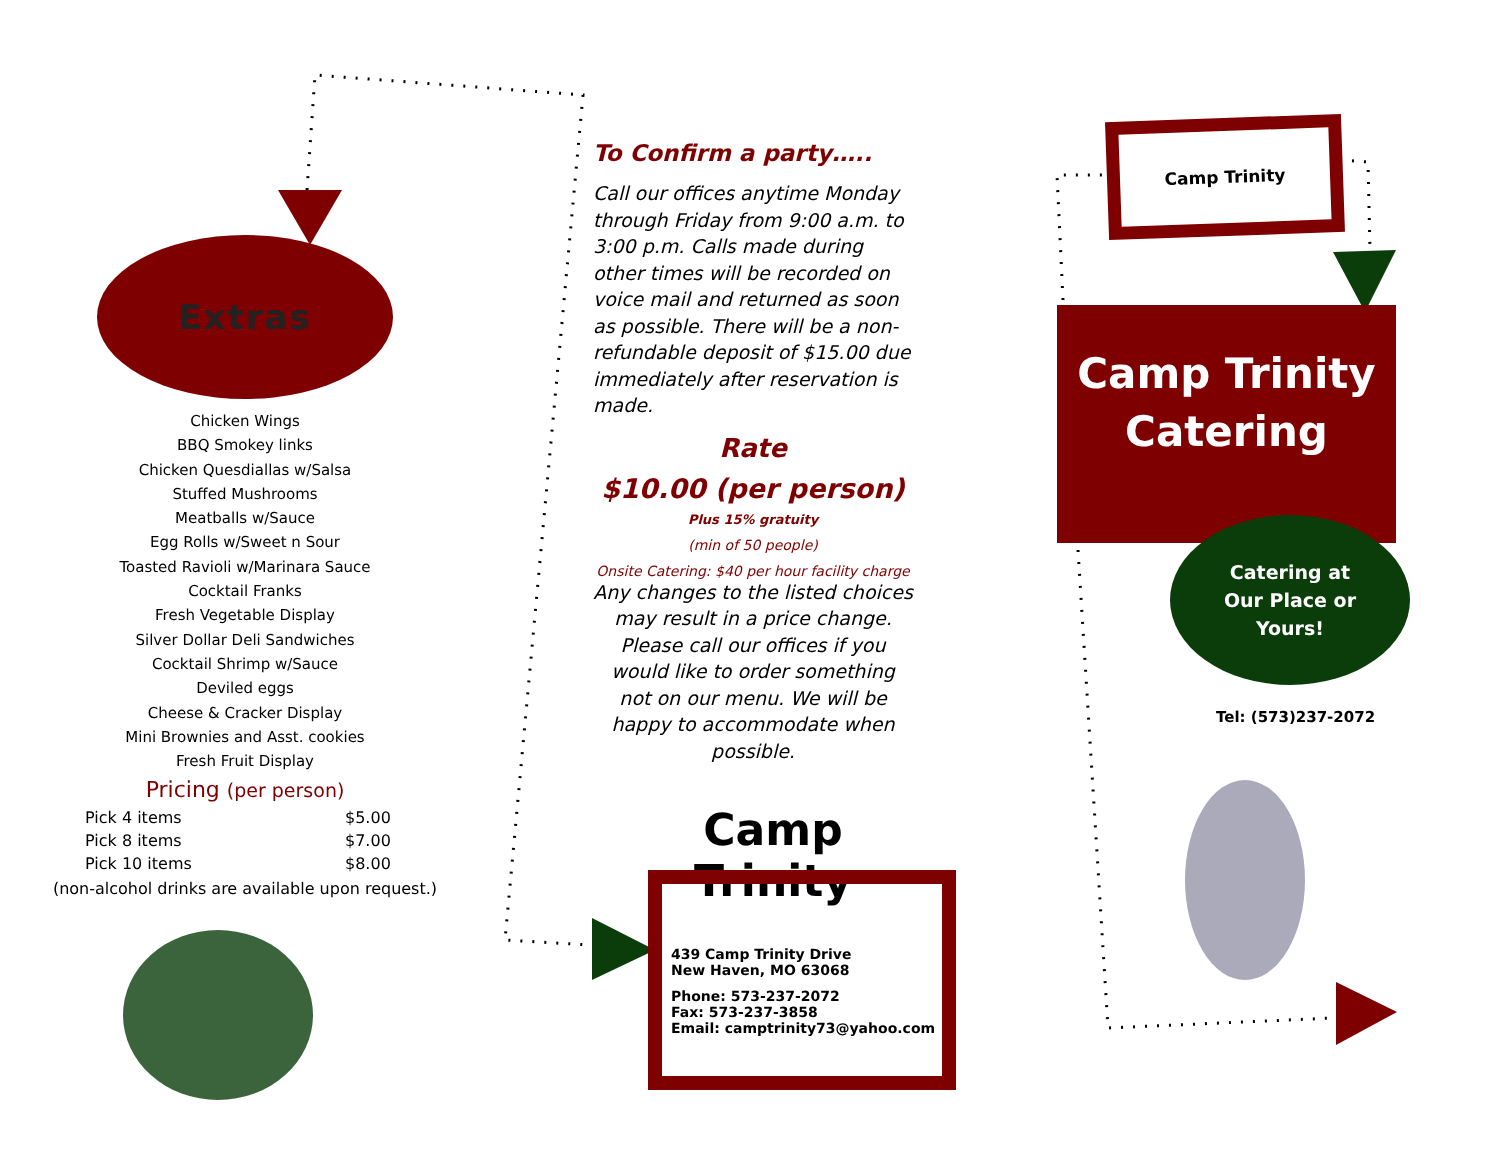Extras
Chicken Wings
BBQ Smokey links
Chicken Quesdiallas w/Salsa
Stuffed Mushrooms
Meatballs w/Sauce
Egg Rolls w/Sweet n Sour
Toasted Ravioli w/Marinara Sauce
Cocktail Franks
Fresh Vegetable Display
Silver Dollar Deli Sandwiches
Cocktail Shrimp w/Sauce
Deviled eggs
Cheese & Cracker Display
Mini Brownies and Asst. cookies
Fresh Fruit Display
Pricing (per person)
| Pick 4 items | $5.00 |
| Pick 8 items | $7.00 |
| Pick 10 items | $8.00 |
(non-alcohol drinks are available upon request.)
To Confirm a party…..
Call our offices anytime Monday through Friday from 9:00 a.m. to 3:00 p.m. Calls made during other times will be recorded on voice mail and returned as soon as possible. There will be a non-refundable deposit of $15.00 due immediately after reservation is made.
Rate
$10.00 (per person)
Plus 15% gratuity
(min of 50 people)
Onsite Catering: $40 per hour facility charge
Any changes to the listed choices may result in a price change. Please call our offices if you would like to order something not on our menu. We will be happy to accommodate when possible.
Camp Trinity
439 Camp Trinity Drive
New Haven, MO 63068
Phone: 573-237-2072
Fax: 573-237-3858
Email: camptrinity73@yahoo.com
Camp Trinity
Camp Trinity
Catering
Catering at
Our Place or
Yours!
Tel: (573)237-2072